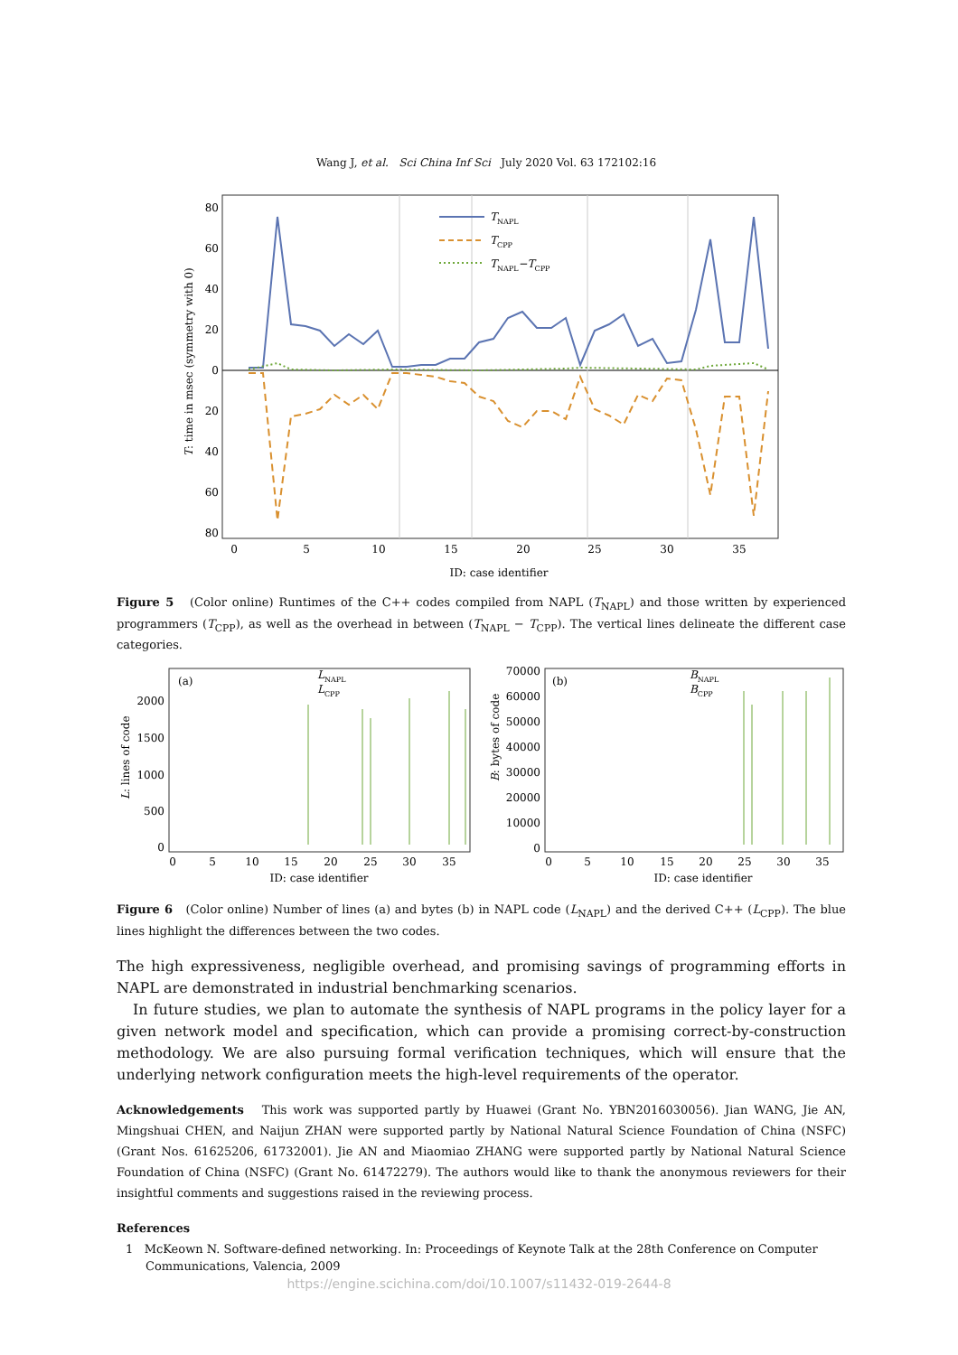Wang J, et al. Sci China Inf Sci July 2020 Vol. 63 172102:16
80
60
40
20
0
20
40
60
80
0
5
10
15
20
25
30
35
ID: case identifier
T: time in msec (symmetry with 0)
TNAPL
TCPP
TNAPL−TCPP
Figure 5 (Color online) Runtimes of the C++ codes compiled from NAPL (T<sub>NAPL</sub>) and those written by experienced programmers (T<sub>CPP</sub>), as well as the overhead in between (T<sub>NAPL</sub> − T<sub>CPP</sub>). The vertical lines delineate the different case categories.
(a)
LNAPL
LCPP
2000
1500
1000
500
0
0
5
10
15
20
25
30
35
ID: case identifier
L: lines of code
(b)
BNAPL
BCPP
70000
60000
50000
40000
30000
20000
10000
0
0
5
10
15
20
25
30
35
ID: case identifier
B: bytes of code
Figure 6 (Color online) Number of lines (a) and bytes (b) in NAPL code (L<sub>NAPL</sub>) and the derived C++ (L<sub>CPP</sub>). The blue lines highlight the differences between the two codes.
The high expressiveness, negligible overhead, and promising savings of programming efforts in NAPL are demonstrated in industrial benchmarking scenarios.
In future studies, we plan to automate the synthesis of NAPL programs in the policy layer for a given network model and specification, which can provide a promising correct-by-construction methodology. We are also pursuing formal verification techniques, which will ensure that the underlying network configuration meets the high-level requirements of the operator.
Acknowledgements This work was supported partly by Huawei (Grant No. YBN2016030056). Jian WANG, Jie AN, Mingshuai CHEN, and Naijun ZHAN were supported partly by National Natural Science Foundation of China (NSFC) (Grant Nos. 61625206, 61732001). Jie AN and Miaomiao ZHANG were supported partly by National Natural Science Foundation of China (NSFC) (Grant No. 61472279). The authors would like to thank the anonymous reviewers for their insightful comments and suggestions raised in the reviewing process.
References
1 McKeown N. Software-defined networking. In: Proceedings of Keynote Talk at the 28th Conference on Computer Communications, Valencia, 2009
https://engine.scichina.com/doi/10.1007/s11432-019-2644-8